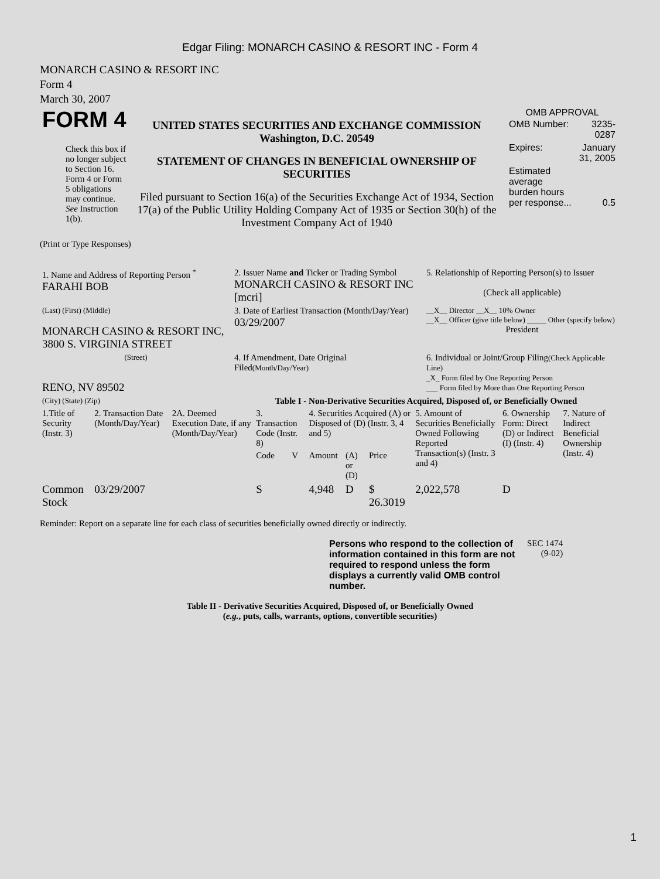Edgar Filing: MONARCH CASINO & RESORT INC - Form 4
MONARCH CASINO & RESORT INC
Form 4
March 30, 2007
| FORM 4 Check this box if no longer subject to Section 16. Form 4 or Form 5 obligations may continue. See Instruction 1(b). | UNITED STATES SECURITIES AND EXCHANGE COMMISSION Washington, D.C. 20549 STATEMENT OF CHANGES IN BENEFICIAL OWNERSHIP OF SECURITIES Filed pursuant to Section 16(a) of the Securities Exchange Act of 1934, Section 17(a) of the Public Utility Holding Company Act of 1935 or Section 30(h) of the Investment Company Act of 1940 | OMB APPROVAL / OMB Number: / 3235-0287 / / Expires: / January 31, 2005 / / Estimated average burden hours per response... / 0.5 / |
(Print or Type Responses)
| 1. Name and Address of Reporting Person <sup>*</sup> FARAHI BOB | 2. Issuer Name and Ticker or Trading Symbol MONARCH CASINO & RESORT INC [mcri] | 5. Relationship of Reporting Person(s) to Issuer (Check all applicable) |
| (Last) (First) (Middle) MONARCH CASINO & RESORT INC, 3800 S. VIRGINIA STREET | 3. Date of Earliest Transaction (Month/Day/Year) 03/29/2007 | __X__ Director __X__ 10% Owner __X__ Officer (give title below) _____ Other (specify below) President |
| (Street) RENO, NV 89502 | 4. If Amendment, Date Original Filed (Month/Day/Year) | 6. Individual or Joint/Group Filing (Check Applicable Line) _X_ Form filed by One Reporting Person ___ Form filed by More than One Reporting Person |
| (City) (State) (Zip) | Table I - Non-Derivative Securities Acquired, Disposed of, or Beneficially Owned | |
| 1.Title of Security (Instr. 3) | 2. Transaction Date (Month/Day/Year) | 2A. Deemed Execution Date, if any (Month/Day/Year) | 3. Transaction Code (Instr. 8) | | 4. Securities Acquired (A) or Disposed of (D) (Instr. 3, 4 and 5) | | | 5. Amount of Securities Beneficially Owned Following Reported Transaction(s) (Instr. 3 and 4) | 6. Ownership Form: Direct (D) or Indirect (I) (Instr. 4) | 7. Nature of Indirect Beneficial Ownership (Instr. 4) |
| --- | --- | --- | --- | --- | --- | --- | --- | --- | --- | --- |
| | | | Code | V | Amount | (A) or (D) | Price | | | |
| Common Stock | 03/29/2007 | | S | | 4,948 | D | $ 26.3019 | 2,022,578 | D | |
Reminder: Report on a separate line for each class of securities beneficially owned directly or indirectly.
| Persons who respond to the collection of information contained in this form are not required to respond unless the form displays a currently valid OMB control number. | SEC 1474 (9-02) |
Table II - Derivative Securities Acquired, Disposed of, or Beneficially Owned
(e.g., puts, calls, warrants, options, convertible securities)
1